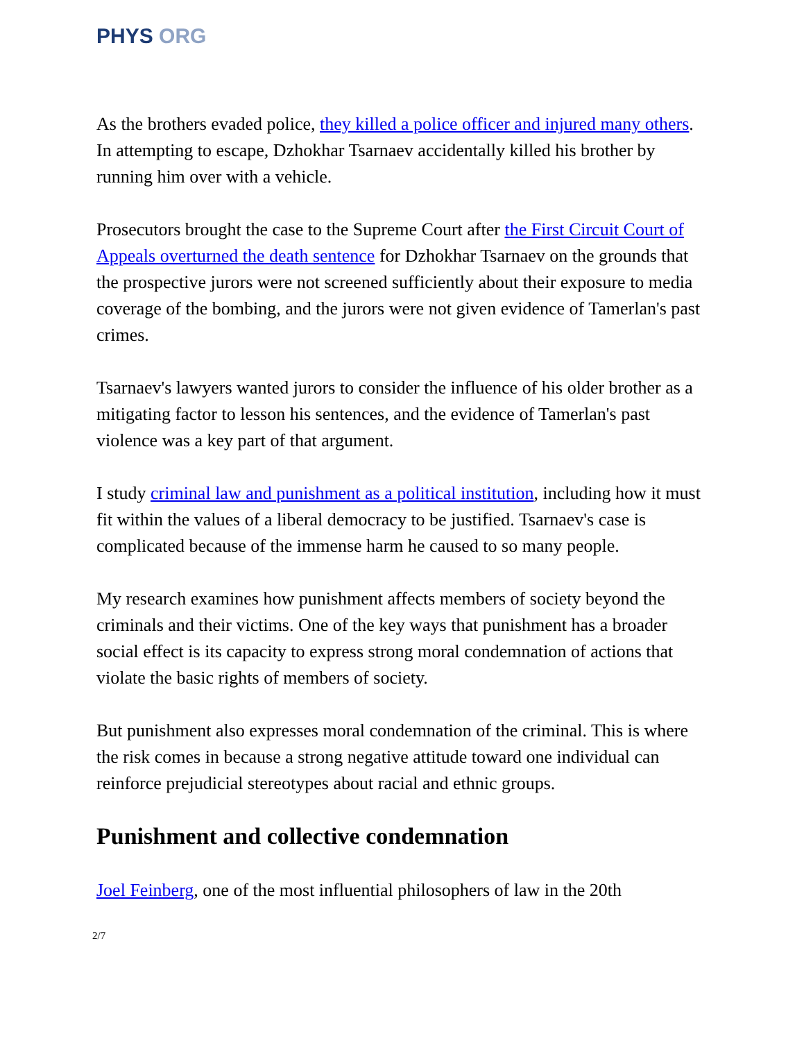PHYS ORG
As the brothers evaded police, they killed a police officer and injured many others. In attempting to escape, Dzhokhar Tsarnaev accidentally killed his brother by running him over with a vehicle.
Prosecutors brought the case to the Supreme Court after the First Circuit Court of Appeals overturned the death sentence for Dzhokhar Tsarnaev on the grounds that the prospective jurors were not screened sufficiently about their exposure to media coverage of the bombing, and the jurors were not given evidence of Tamerlan's past crimes.
Tsarnaev's lawyers wanted jurors to consider the influence of his older brother as a mitigating factor to lesson his sentences, and the evidence of Tamerlan's past violence was a key part of that argument.
I study criminal law and punishment as a political institution, including how it must fit within the values of a liberal democracy to be justified. Tsarnaev's case is complicated because of the immense harm he caused to so many people.
My research examines how punishment affects members of society beyond the criminals and their victims. One of the key ways that punishment has a broader social effect is its capacity to express strong moral condemnation of actions that violate the basic rights of members of society.
But punishment also expresses moral condemnation of the criminal. This is where the risk comes in because a strong negative attitude toward one individual can reinforce prejudicial stereotypes about racial and ethnic groups.
Punishment and collective condemnation
Joel Feinberg, one of the most influential philosophers of law in the 20th
2/7